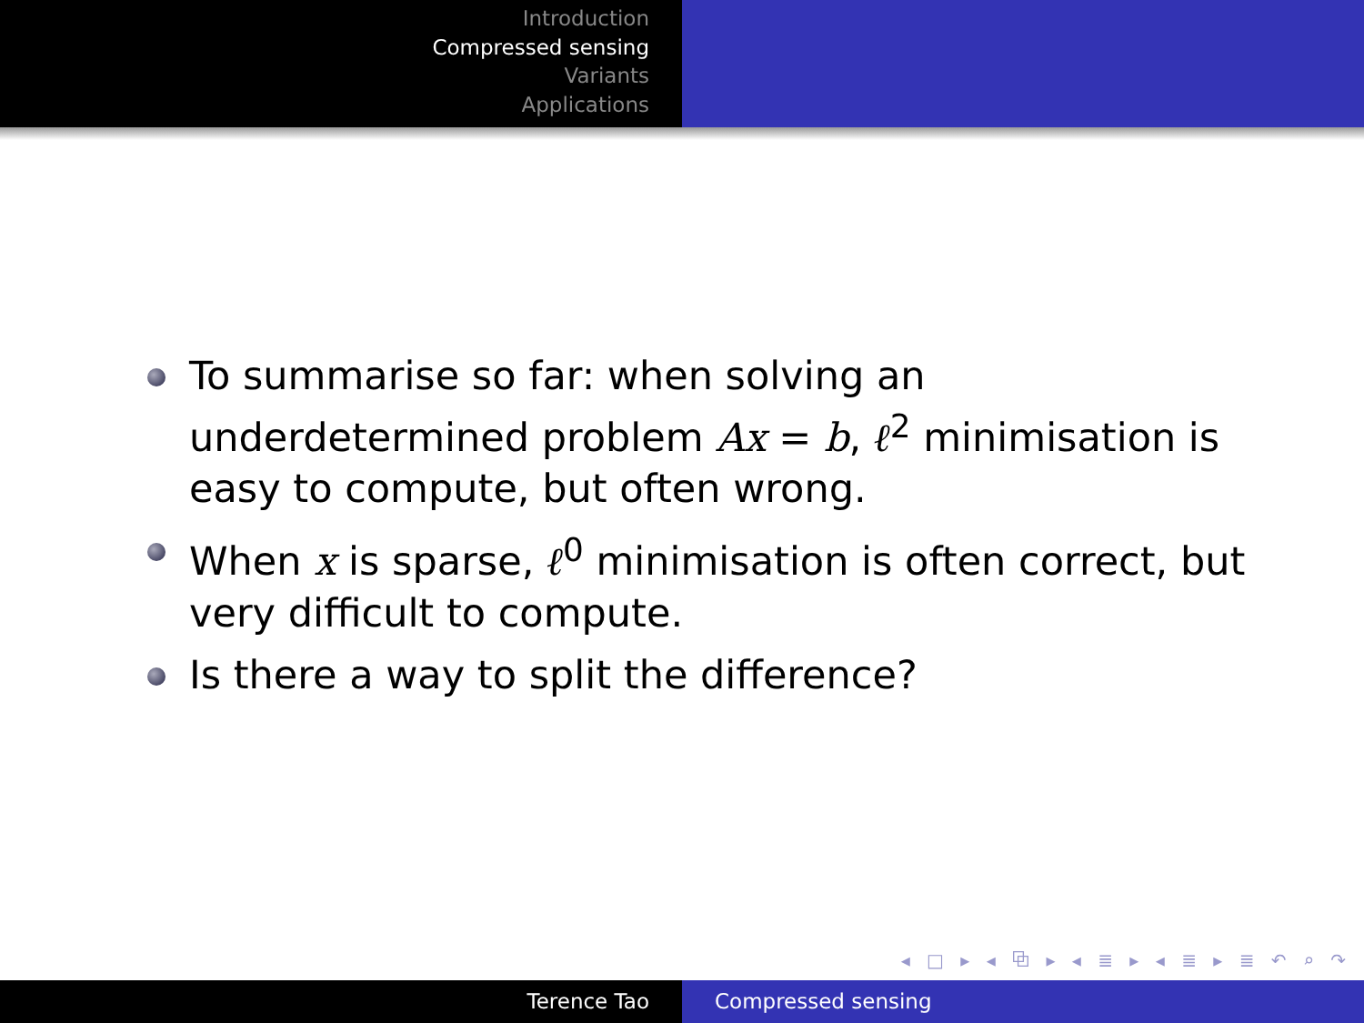Introduction
Compressed sensing
Variants
Applications
To summarise so far: when solving an underdetermined problem Ax = b, ℓ<sup>2</sup> minimisation is easy to compute, but often wrong.
When x is sparse, ℓ<sup>0</sup> minimisation is often correct, but very difficult to compute.
Is there a way to split the difference?
◂ □ ▸ ◂ ⧉ ▸ ◂ ≣ ▸ ◂ ≣ ▸ ≣ ↶ ⌕ ↷
Terence Tao Compressed sensing